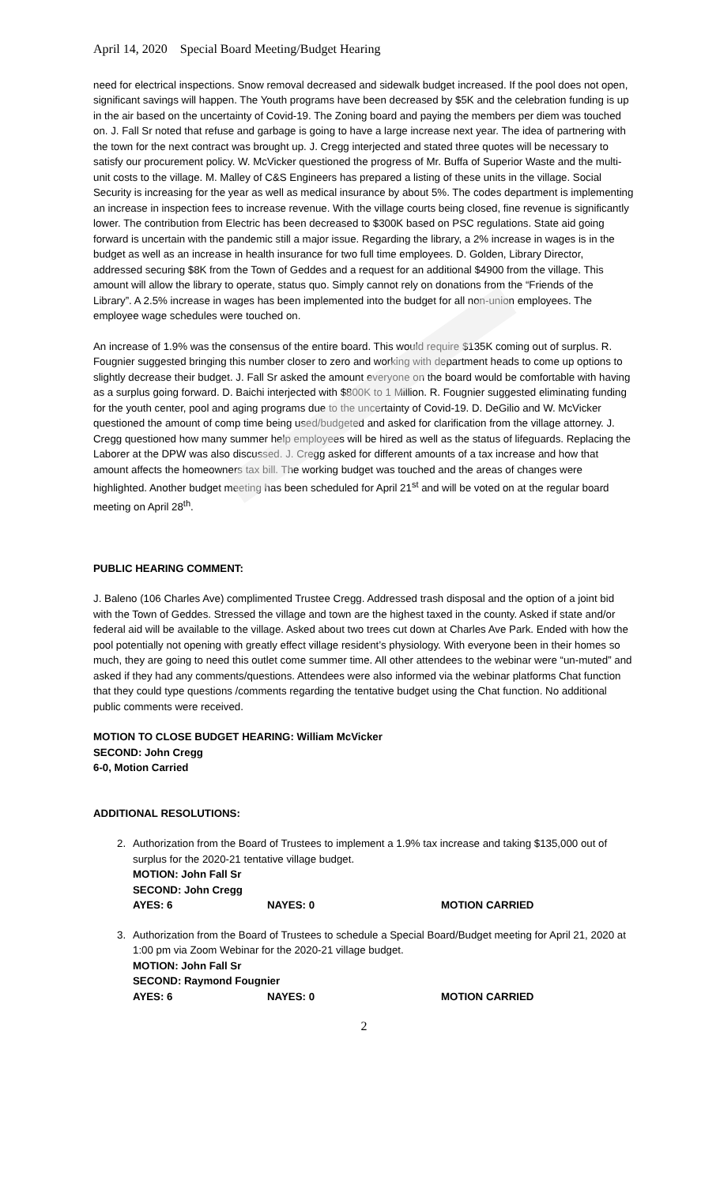April 14, 2020 Special Board Meeting/Budget Hearing
need for electrical inspections. Snow removal decreased and sidewalk budget increased. If the pool does not open, significant savings will happen. The Youth programs have been decreased by $5K and the celebration funding is up in the air based on the uncertainty of Covid-19. The Zoning board and paying the members per diem was touched on. J. Fall Sr noted that refuse and garbage is going to have a large increase next year. The idea of partnering with the town for the next contract was brought up. J. Cregg interjected and stated three quotes will be necessary to satisfy our procurement policy. W. McVicker questioned the progress of Mr. Buffa of Superior Waste and the multi-unit costs to the village. M. Malley of C&S Engineers has prepared a listing of these units in the village. Social Security is increasing for the year as well as medical insurance by about 5%. The codes department is implementing an increase in inspection fees to increase revenue. With the village courts being closed, fine revenue is significantly lower. The contribution from Electric has been decreased to $300K based on PSC regulations. State aid going forward is uncertain with the pandemic still a major issue. Regarding the library, a 2% increase in wages is in the budget as well as an increase in health insurance for two full time employees. D. Golden, Library Director, addressed securing $8K from the Town of Geddes and a request for an additional $4900 from the village. This amount will allow the library to operate, status quo. Simply cannot rely on donations from the “Friends of the Library”. A 2.5% increase in wages has been implemented into the budget for all non-union employees. The employee wage schedules were touched on.
An increase of 1.9% was the consensus of the entire board. This would require $135K coming out of surplus. R. Fougnier suggested bringing this number closer to zero and working with department heads to come up options to slightly decrease their budget. J. Fall Sr asked the amount everyone on the board would be comfortable with having as a surplus going forward. D. Baichi interjected with $800K to 1 Million. R. Fougnier suggested eliminating funding for the youth center, pool and aging programs due to the uncertainty of Covid-19. D. DeGilio and W. McVicker questioned the amount of comp time being used/budgeted and asked for clarification from the village attorney. J. Cregg questioned how many summer help employees will be hired as well as the status of lifeguards. Replacing the Laborer at the DPW was also discussed. J. Cregg asked for different amounts of a tax increase and how that amount affects the homeowners tax bill. The working budget was touched and the areas of changes were highlighted. Another budget meeting has been scheduled for April 21<sup>st</sup> and will be voted on at the regular board meeting on April 28<sup>th</sup>.
PUBLIC HEARING COMMENT:
J. Baleno (106 Charles Ave) complimented Trustee Cregg. Addressed trash disposal and the option of a joint bid with the Town of Geddes. Stressed the village and town are the highest taxed in the county. Asked if state and/or federal aid will be available to the village. Asked about two trees cut down at Charles Ave Park. Ended with how the pool potentially not opening with greatly effect village resident’s physiology. With everyone been in their homes so much, they are going to need this outlet come summer time. All other attendees to the webinar were “un-muted” and asked if they had any comments/questions. Attendees were also informed via the webinar platforms Chat function that they could type questions /comments regarding the tentative budget using the Chat function. No additional public comments were received.
MOTION TO CLOSE BUDGET HEARING: William McVicker
SECOND: John Cregg
6-0, Motion Carried
ADDITIONAL RESOLUTIONS:
2. Authorization from the Board of Trustees to implement a 1.9% tax increase and taking $135,000 out of surplus for the 2020-21 tentative village budget.
MOTION: John Fall Sr
SECOND: John Cregg
AYES: 6 NAYES: 0 MOTION CARRIED
3. Authorization from the Board of Trustees to schedule a Special Board/Budget meeting for April 21, 2020 at 1:00 pm via Zoom Webinar for the 2020-21 village budget.
MOTION: John Fall Sr
SECOND: Raymond Fougnier
AYES: 6 NAYES: 0 MOTION CARRIED
2